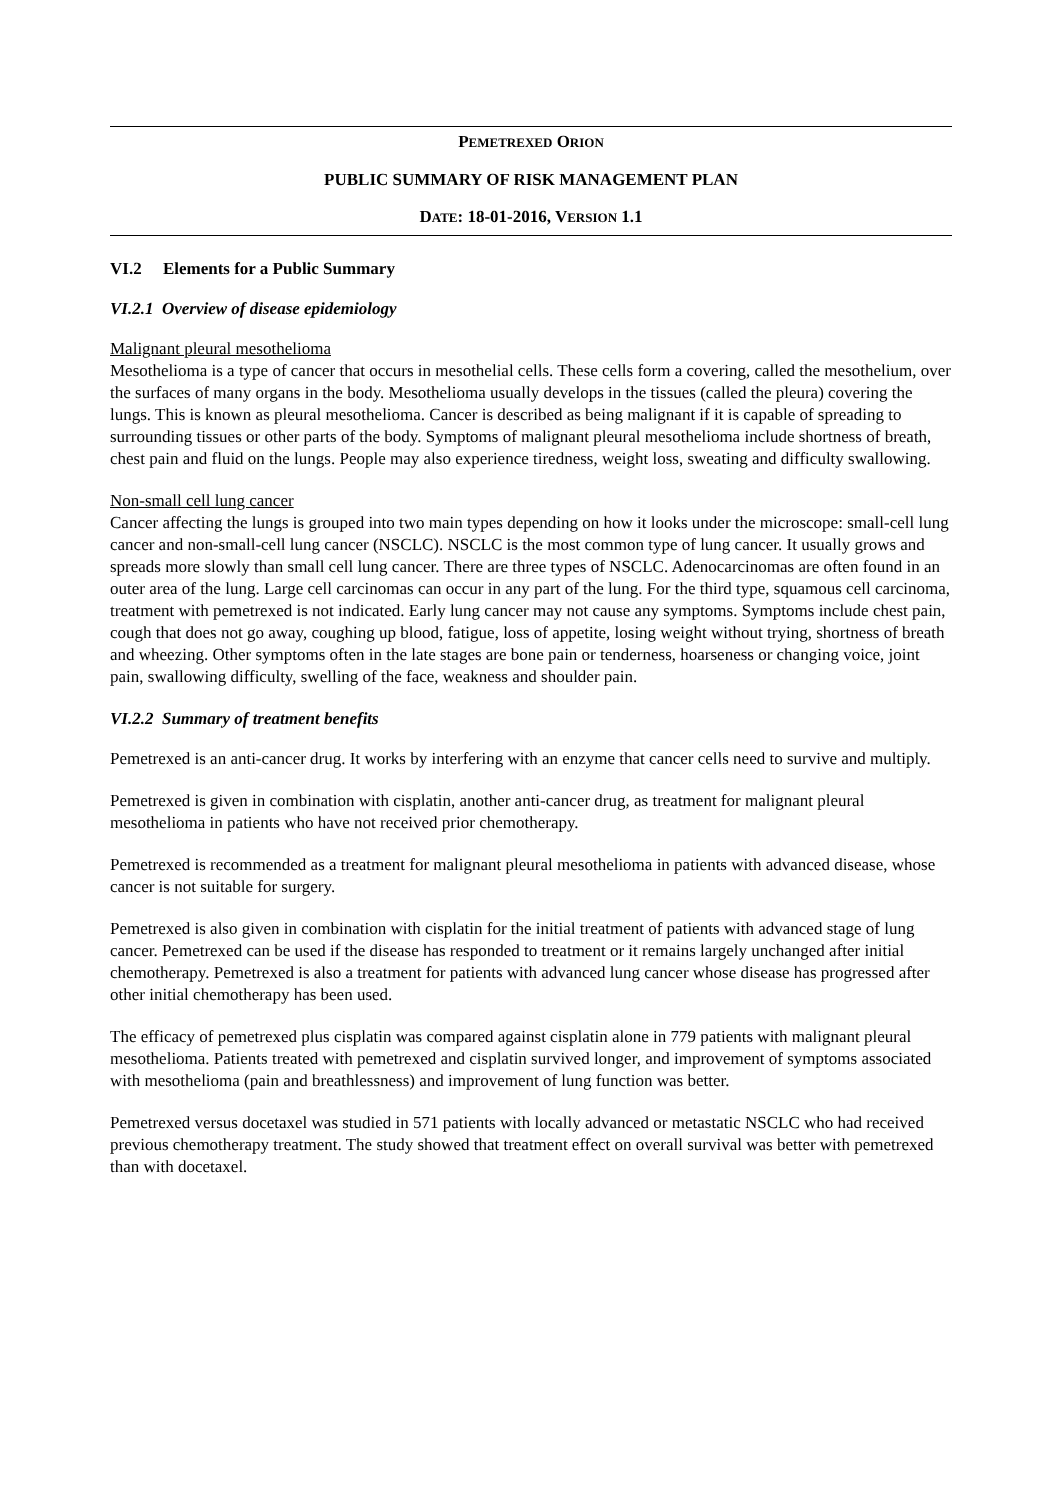PEMETREXED ORION
PUBLIC SUMMARY OF RISK MANAGEMENT PLAN
DATE: 18-01-2016, VERSION 1.1
VI.2 Elements for a Public Summary
VI.2.1 Overview of disease epidemiology
Malignant pleural mesothelioma
Mesothelioma is a type of cancer that occurs in mesothelial cells. These cells form a covering, called the mesothelium, over the surfaces of many organs in the body. Mesothelioma usually develops in the tissues (called the pleura) covering the lungs. This is known as pleural mesothelioma. Cancer is described as being malignant if it is capable of spreading to surrounding tissues or other parts of the body. Symptoms of malignant pleural mesothelioma include shortness of breath, chest pain and fluid on the lungs. People may also experience tiredness, weight loss, sweating and difficulty swallowing.
Non-small cell lung cancer
Cancer affecting the lungs is grouped into two main types depending on how it looks under the microscope: small-cell lung cancer and non-small-cell lung cancer (NSCLC). NSCLC is the most common type of lung cancer. It usually grows and spreads more slowly than small cell lung cancer. There are three types of NSCLC. Adenocarcinomas are often found in an outer area of the lung. Large cell carcinomas can occur in any part of the lung. For the third type, squamous cell carcinoma, treatment with pemetrexed is not indicated. Early lung cancer may not cause any symptoms. Symptoms include chest pain, cough that does not go away, coughing up blood, fatigue, loss of appetite, losing weight without trying, shortness of breath and wheezing. Other symptoms often in the late stages are bone pain or tenderness, hoarseness or changing voice, joint pain, swallowing difficulty, swelling of the face, weakness and shoulder pain.
VI.2.2 Summary of treatment benefits
Pemetrexed is an anti-cancer drug. It works by interfering with an enzyme that cancer cells need to survive and multiply.
Pemetrexed is given in combination with cisplatin, another anti-cancer drug, as treatment for malignant pleural mesothelioma in patients who have not received prior chemotherapy.
Pemetrexed is recommended as a treatment for malignant pleural mesothelioma in patients with advanced disease, whose cancer is not suitable for surgery.
Pemetrexed is also given in combination with cisplatin for the initial treatment of patients with advanced stage of lung cancer. Pemetrexed can be used if the disease has responded to treatment or it remains largely unchanged after initial chemotherapy. Pemetrexed is also a treatment for patients with advanced lung cancer whose disease has progressed after other initial chemotherapy has been used.
The efficacy of pemetrexed plus cisplatin was compared against cisplatin alone in 779 patients with malignant pleural mesothelioma. Patients treated with pemetrexed and cisplatin survived longer, and improvement of symptoms associated with mesothelioma (pain and breathlessness) and improvement of lung function was better.
Pemetrexed versus docetaxel was studied in 571 patients with locally advanced or metastatic NSCLC who had received previous chemotherapy treatment. The study showed that treatment effect on overall survival was better with pemetrexed than with docetaxel.